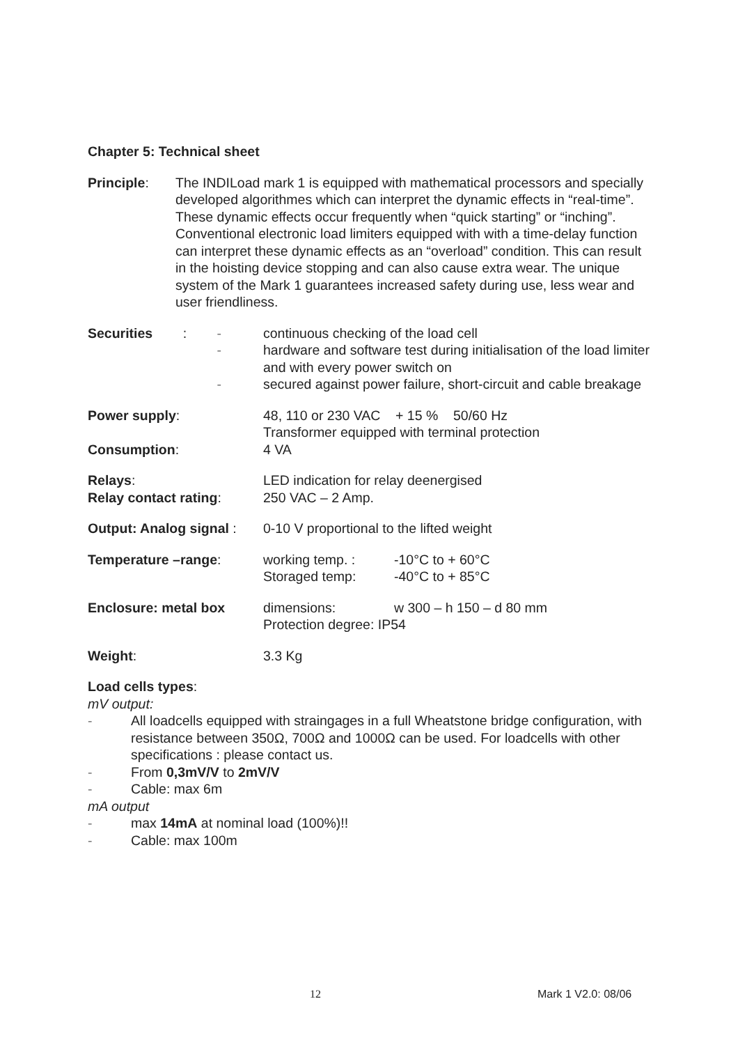Chapter 5: Technical sheet
Principle: The INDILoad mark 1 is equipped with mathematical processors and specially developed algorithmes which can interpret the dynamic effects in “real-time”. These dynamic effects occur frequently when “quick starting” or “inching”.
Conventional electronic load limiters equipped with with a time-delay function can interpret these dynamic effects as an “overload” condition. This can result in the hoisting device stopping and can also cause extra wear. The unique system of the Mark 1 guarantees increased safety during use, less wear and user friendliness.
Securities: -
-
-
continuous checking of the load cell
hardware and software test during initialisation of the load limiter and with every power switch on
secured against power failure, short-circuit and cable breakage
Power supply: 48, 110 or 230 VAC + 15 % 50/60 Hz
Transformer equipped with terminal protection
Consumption: 4 VA
Relays:
Relay contact rating:
LED indication for relay deenergised
250 VAC – 2 Amp.
Output: Analog signal :
0-10 V proportional to the lifted weight
Temperature –range: working temp. : -10°C to + 60°C
Storaged temp: -40°C to + 85°C
Enclosure: metal box dimensions: w 300 – h 150 – d 80 mm
Protection degree: IP54
Weight: 3.3 Kg
Load cells types:
mV output:
- All loadcells equipped with straingages in a full Wheatstone bridge configuration, with resistance between 350Ω, 700Ω and 1000Ω can be used. For loadcells with other specifications : please contact us.
- From 0,3mV/V to 2mV/V
- Cable: max 6m
mA output
- max 14mA at nominal load (100%)!!
- Cable: max 100m
12 Mark 1 V2.0: 08/06